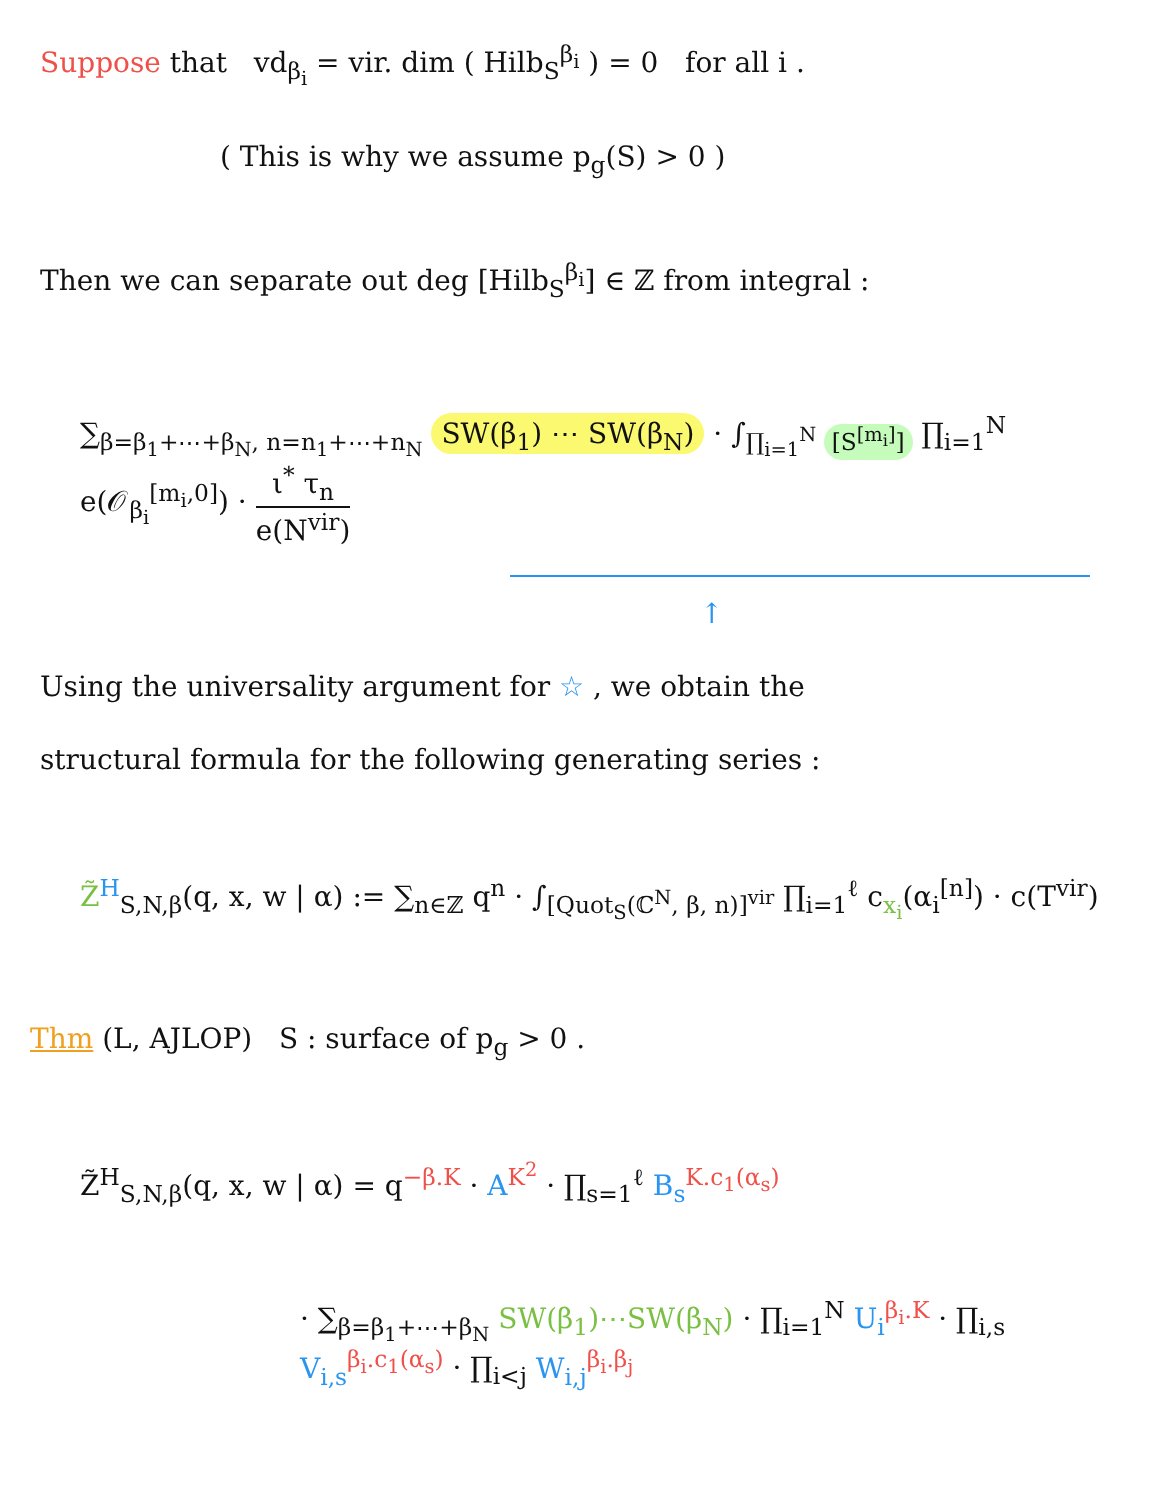Suppose that vd<sub>β<sub>i</sub></sub> = vir. dim ( Hilb<sub>S</sub><sup>β<sub>i</sub></sup> ) = 0 for all i .
( This is why we assume p<sub>g</sub>(S) > 0 )
Then we can separate out deg [Hilb<sub>S</sub><sup>β<sub>i</sub></sup>] ∈ ℤ from integral :
∑<sub>β=β<sub>1</sub>+⋯+β<sub>N</sub>, n=n<sub>1</sub>+⋯+n<sub>N</sub></sub> SW(β<sub>1</sub>) ⋯ SW(β<sub>N</sub>) · ∫<sub>∏<sub>i=1</sub><sup>N</sup> [S<sup>[m<sub>i</sub>]</sup>]</sub> ∏<sub>i=1</sub><sup>N</sup> e(𝒪<sub>β<sub>i</sub></sub><sup>[m<sub>i</sub>,0]</sup>) · ι<sup>*</sup> τ<sub>n</sub> e(N<sup>vir</sup>)
↑
Using the universality argument for ☆ , we obtain the
structural formula for the following generating series :
Z̃<sup>H</sup><sub>S,N,β</sub>(q, x, w | α) := ∑<sub>n∈ℤ</sub> q<sup>n</sup> · ∫<sub>[Quot<sub>S</sub>(ℂ<sup>N</sup>, β, n)]<sup>vir</sup></sub> ∏<sub>i=1</sub><sup>ℓ</sup> c<sub>x<sub>i</sub></sub>(α<sub>i</sub><sup>[n]</sup>) · c(T<sup>vir</sup>)
Thm (L, AJLOP) S : surface of p<sub>g</sub> > 0 .
Z̃<sup>H</sup><sub>S,N,β</sub>(q, x, w | α) = q<sup>−β.K</sup> · A<sup>K<sup>2</sup></sup> · ∏<sub>s=1</sub><sup>ℓ</sup> B<sub>s</sub><sup>K.c<sub>1</sub>(α<sub>s</sub>)</sup>
· ∑<sub>β=β<sub>1</sub>+⋯+β<sub>N</sub></sub> SW(β<sub>1</sub>)⋯SW(β<sub>N</sub>) · ∏<sub>i=1</sub><sup>N</sup> U<sub>i</sub><sup>β<sub>i</sub>.K</sup> · ∏<sub>i,s</sub> V<sub>i,s</sub><sup>β<sub>i</sub>.c<sub>1</sub>(α<sub>s</sub>)</sup> · ∏<sub>i<j</sub> W<sub>i,j</sub><sup>β<sub>i</sub>.β<sub>j</sub></sup>